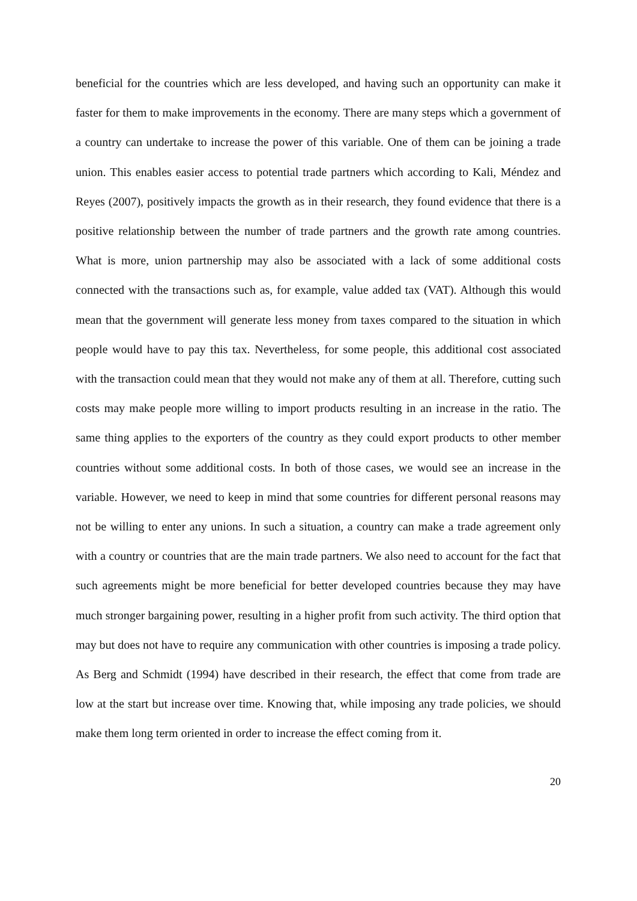beneficial for the countries which are less developed, and having such an opportunity can make it faster for them to make improvements in the economy. There are many steps which a government of a country can undertake to increase the power of this variable. One of them can be joining a trade union. This enables easier access to potential trade partners which according to Kali, Méndez and Reyes (2007), positively impacts the growth as in their research, they found evidence that there is a positive relationship between the number of trade partners and the growth rate among countries. What is more, union partnership may also be associated with a lack of some additional costs connected with the transactions such as, for example, value added tax (VAT). Although this would mean that the government will generate less money from taxes compared to the situation in which people would have to pay this tax. Nevertheless, for some people, this additional cost associated with the transaction could mean that they would not make any of them at all. Therefore, cutting such costs may make people more willing to import products resulting in an increase in the ratio. The same thing applies to the exporters of the country as they could export products to other member countries without some additional costs. In both of those cases, we would see an increase in the variable. However, we need to keep in mind that some countries for different personal reasons may not be willing to enter any unions. In such a situation, a country can make a trade agreement only with a country or countries that are the main trade partners. We also need to account for the fact that such agreements might be more beneficial for better developed countries because they may have much stronger bargaining power, resulting in a higher profit from such activity. The third option that may but does not have to require any communication with other countries is imposing a trade policy. As Berg and Schmidt (1994) have described in their research, the effect that come from trade are low at the start but increase over time. Knowing that, while imposing any trade policies, we should make them long term oriented in order to increase the effect coming from it.
20